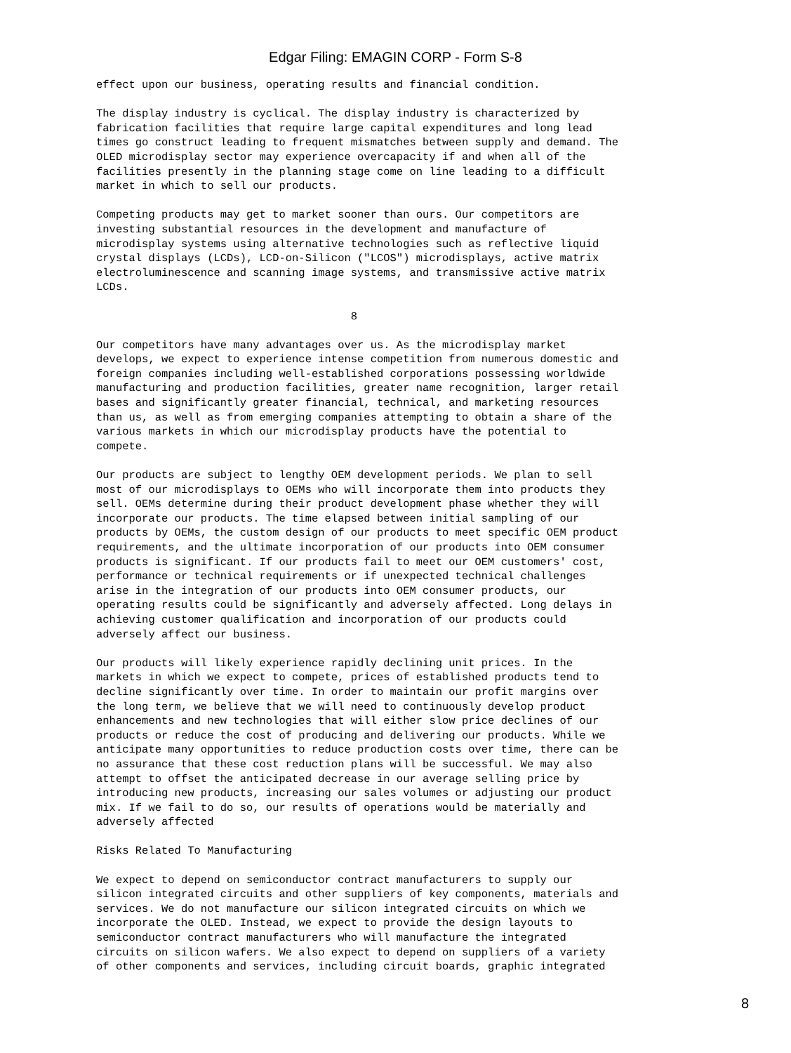Edgar Filing: EMAGIN CORP - Form S-8
effect upon our business, operating results and financial condition.

The display industry is cyclical. The display industry is characterized by
fabrication facilities that require large capital expenditures and long lead
times go construct leading to frequent mismatches between supply and demand. The
OLED microdisplay sector may experience overcapacity if and when all of the
facilities presently in the planning stage come on line leading to a difficult
market in which to sell our products.

Competing products may get to market sooner than ours. Our competitors are
investing substantial resources in the development and manufacture of
microdisplay systems using alternative technologies such as reflective liquid
crystal displays (LCDs), LCD-on-Silicon ("LCOS") microdisplays, active matrix
electroluminescence and scanning image systems, and transmissive active matrix
LCDs.

                                       8

Our competitors have many advantages over us. As the microdisplay market
develops, we expect to experience intense competition from numerous domestic and
foreign companies including well-established corporations possessing worldwide
manufacturing and production facilities, greater name recognition, larger retail
bases and significantly greater financial, technical, and marketing resources
than us, as well as from emerging companies attempting to obtain a share of the
various markets in which our microdisplay products have the potential to
compete.

Our products are subject to lengthy OEM development periods. We plan to sell
most of our microdisplays to OEMs who will incorporate them into products they
sell. OEMs determine during their product development phase whether they will
incorporate our products. The time elapsed between initial sampling of our
products by OEMs, the custom design of our products to meet specific OEM product
requirements, and the ultimate incorporation of our products into OEM consumer
products is significant. If our products fail to meet our OEM customers' cost,
performance or technical requirements or if unexpected technical challenges
arise in the integration of our products into OEM consumer products, our
operating results could be significantly and adversely affected. Long delays in
achieving customer qualification and incorporation of our products could
adversely affect our business.

Our products will likely experience rapidly declining unit prices. In the
markets in which we expect to compete, prices of established products tend to
decline significantly over time. In order to maintain our profit margins over
the long term, we believe that we will need to continuously develop product
enhancements and new technologies that will either slow price declines of our
products or reduce the cost of producing and delivering our products. While we
anticipate many opportunities to reduce production costs over time, there can be
no assurance that these cost reduction plans will be successful. We may also
attempt to offset the anticipated decrease in our average selling price by
introducing new products, increasing our sales volumes or adjusting our product
mix. If we fail to do so, our results of operations would be materially and
adversely affected

Risks Related To Manufacturing

We expect to depend on semiconductor contract manufacturers to supply our
silicon integrated circuits and other suppliers of key components, materials and
services. We do not manufacture our silicon integrated circuits on which we
incorporate the OLED. Instead, we expect to provide the design layouts to
semiconductor contract manufacturers who will manufacture the integrated
circuits on silicon wafers. We also expect to depend on suppliers of a variety
of other components and services, including circuit boards, graphic integrated
8